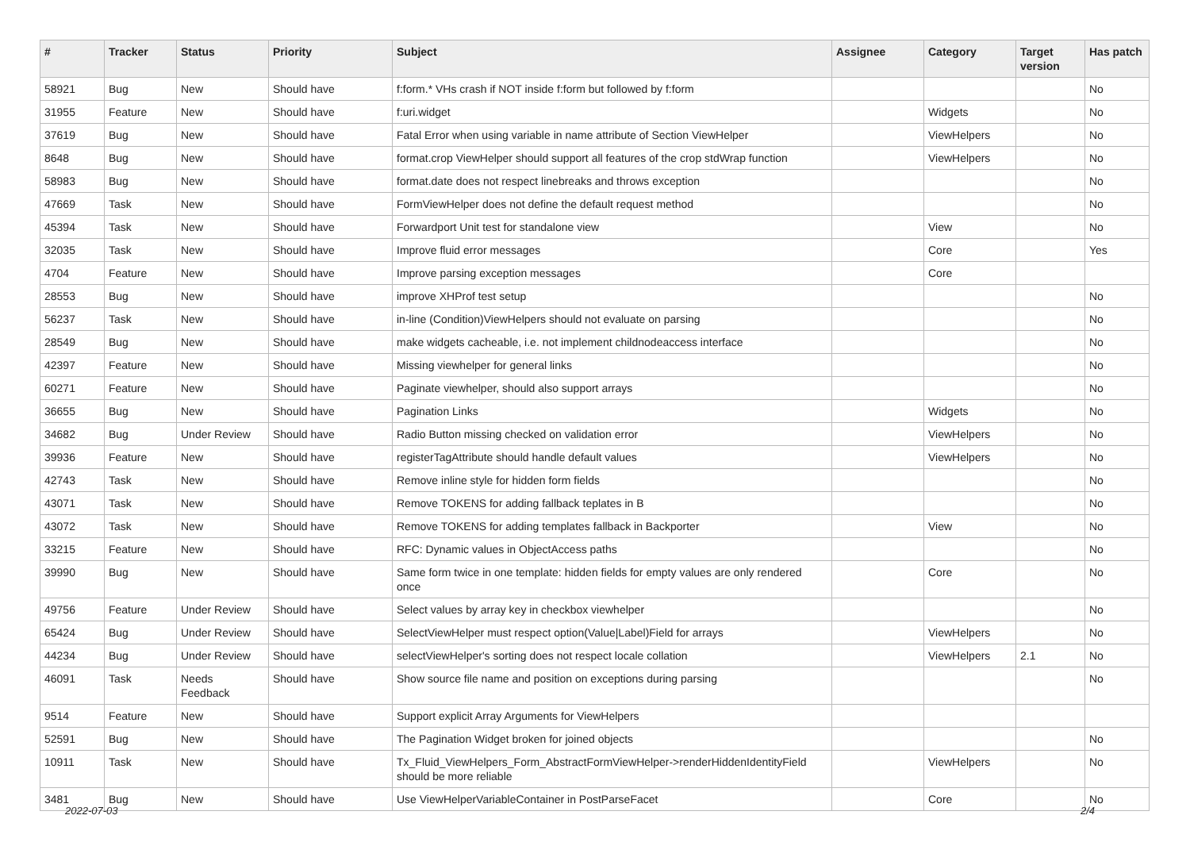| # | Tracker | Status | Priority | Subject | Assignee | Category | Target version | Has patch |
| --- | --- | --- | --- | --- | --- | --- | --- | --- |
| 58921 | Bug | New | Should have | f:form.* VHs crash if NOT inside f:form but followed by f:form | | | | No |
| 31955 | Feature | New | Should have | f:uri.widget | | Widgets | | No |
| 37619 | Bug | New | Should have | Fatal Error when using variable in name attribute of Section ViewHelper | | ViewHelpers | | No |
| 8648 | Bug | New | Should have | format.crop ViewHelper should support all features of the crop stdWrap function | | ViewHelpers | | No |
| 58983 | Bug | New | Should have | format.date does not respect linebreaks and throws exception | | | | No |
| 47669 | Task | New | Should have | FormViewHelper does not define the default request method | | | | No |
| 45394 | Task | New | Should have | Forwardport Unit test for standalone view | | View | | No |
| 32035 | Task | New | Should have | Improve fluid error messages | | Core | | Yes |
| 4704 | Feature | New | Should have | Improve parsing exception messages | | Core | | |
| 28553 | Bug | New | Should have | improve XHProf test setup | | | | No |
| 56237 | Task | New | Should have | in-line (Condition)ViewHelpers should not evaluate on parsing | | | | No |
| 28549 | Bug | New | Should have | make widgets cacheable, i.e. not implement childnodeaccess interface | | | | No |
| 42397 | Feature | New | Should have | Missing viewhelper for general links | | | | No |
| 60271 | Feature | New | Should have | Paginate viewhelper, should also support arrays | | | | No |
| 36655 | Bug | New | Should have | Pagination Links | | Widgets | | No |
| 34682 | Bug | Under Review | Should have | Radio Button missing checked on validation error | | ViewHelpers | | No |
| 39936 | Feature | New | Should have | registerTagAttribute should handle default values | | ViewHelpers | | No |
| 42743 | Task | New | Should have | Remove inline style for hidden form fields | | | | No |
| 43071 | Task | New | Should have | Remove TOKENS for adding fallback teplates in B | | | | No |
| 43072 | Task | New | Should have | Remove TOKENS for adding templates fallback in Backporter | | View | | No |
| 33215 | Feature | New | Should have | RFC: Dynamic values in ObjectAccess paths | | | | No |
| 39990 | Bug | New | Should have | Same form twice in one template: hidden fields for empty values are only rendered once | | Core | | No |
| 49756 | Feature | Under Review | Should have | Select values by array key in checkbox viewhelper | | | | No |
| 65424 | Bug | Under Review | Should have | SelectViewHelper must respect option(Value/Label)Field for arrays | | ViewHelpers | | No |
| 44234 | Bug | Under Review | Should have | selectViewHelper's sorting does not respect locale collation | | ViewHelpers | 2.1 | No |
| 46091 | Task | Needs Feedback | Should have | Show source file name and position on exceptions during parsing | | | | No |
| 9514 | Feature | New | Should have | Support explicit Array Arguments for ViewHelpers | | | | |
| 52591 | Bug | New | Should have | The Pagination Widget broken for joined objects | | | | No |
| 10911 | Task | New | Should have | Tx_Fluid_ViewHelpers_Form_AbstractFormViewHelper->renderHiddenIdentityField should be more reliable | | ViewHelpers | | No |
| 3481 | Bug | New | Should have | Use ViewHelperVariableContainer in PostParseFacet | | Core | | No |
2022-07-03 2/4